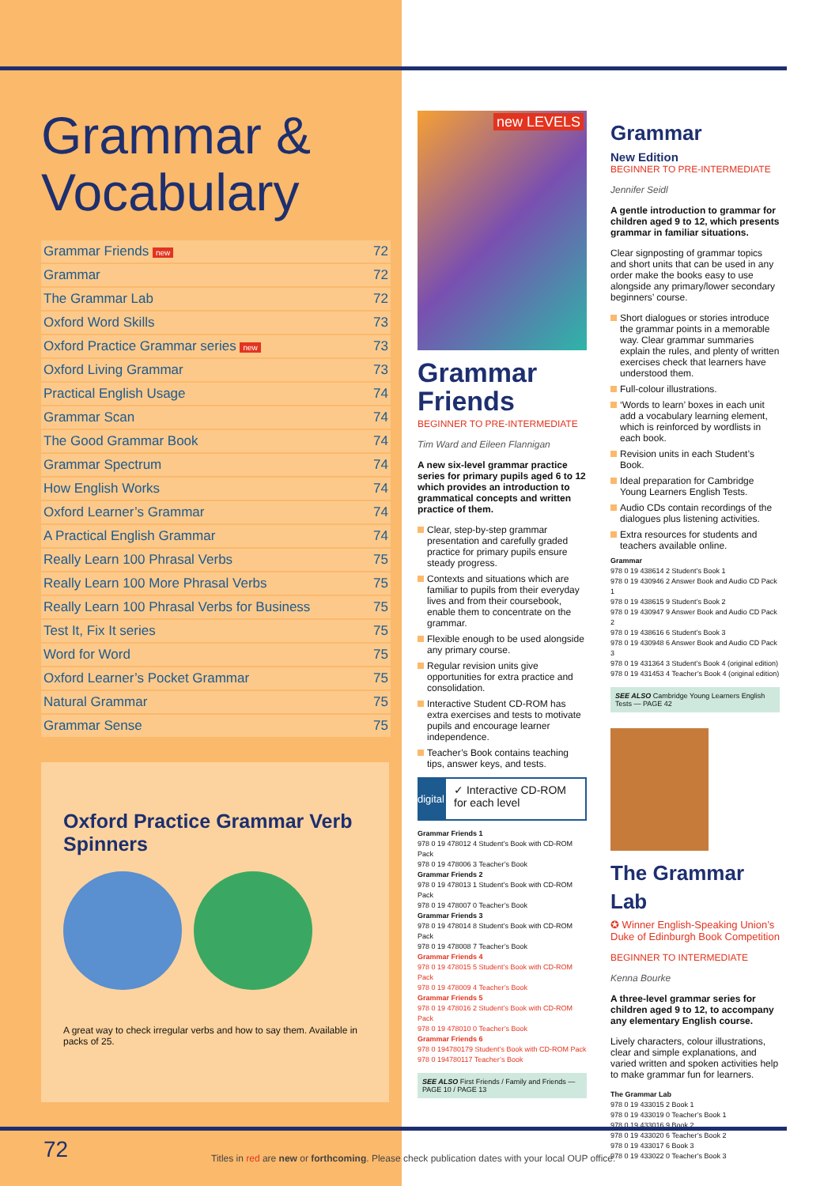Grammar & Vocabulary
| Grammar Friends new | 72 |
| Grammar | 72 |
| The Grammar Lab | 72 |
| Oxford Word Skills | 73 |
| Oxford Practice Grammar series new | 73 |
| Oxford Living Grammar | 73 |
| Practical English Usage | 74 |
| Grammar Scan | 74 |
| The Good Grammar Book | 74 |
| Grammar Spectrum | 74 |
| How English Works | 74 |
| Oxford Learner’s Grammar | 74 |
| A Practical English Grammar | 74 |
| Really Learn 100 Phrasal Verbs | 75 |
| Really Learn 100 More Phrasal Verbs | 75 |
| Really Learn 100 Phrasal Verbs for Business | 75 |
| Test It, Fix It series | 75 |
| Word for Word | 75 |
| Oxford Learner’s Pocket Grammar | 75 |
| Natural Grammar | 75 |
| Grammar Sense | 75 |
Oxford Practice Grammar Verb Spinners
A great way to check irregular verbs and how to say them. Available in packs of 25.
new LEVELS
Grammar Friends
BEGINNER TO PRE-INTERMEDIATE
Tim Ward and Eileen Flannigan
A new six-level grammar practice series for primary pupils aged 6 to 12 which provides an introduction to grammatical concepts and written practice of them.
Clear, step-by-step grammar presentation and carefully graded practice for primary pupils ensure steady progress.
Contexts and situations which are familiar to pupils from their everyday lives and from their coursebook, enable them to concentrate on the grammar.
Flexible enough to be used alongside any primary course.
Regular revision units give opportunities for extra practice and consolidation.
Interactive Student CD-ROM has extra exercises and tests to motivate pupils and encourage learner independence.
Teacher’s Book contains teaching tips, answer keys, and tests.
digital
✓ Interactive CD-ROM for each level
Grammar Friends 1
978 0 19 478012 4 Student’s Book with CD-ROM Pack
978 0 19 478006 3 Teacher’s Book
Grammar Friends 2
978 0 19 478013 1 Student’s Book with CD-ROM Pack
978 0 19 478007 0 Teacher’s Book
Grammar Friends 3
978 0 19 478014 8 Student’s Book with CD-ROM Pack
978 0 19 478008 7 Teacher’s Book
Grammar Friends 4
978 0 19 478015 5 Student’s Book with CD-ROM Pack
978 0 19 478009 4 Teacher’s Book
Grammar Friends 5
978 0 19 478016 2 Student’s Book with CD-ROM Pack
978 0 19 478010 0 Teacher’s Book
Grammar Friends 6
978 0 194780179 Student’s Book with CD-ROM Pack
978 0 194780117 Teacher’s Book
SEE ALSO First Friends / Family and Friends — PAGE 10 / PAGE 13
Grammar
New Edition
BEGINNER TO PRE-INTERMEDIATE
Jennifer Seidl
A gentle introduction to grammar for children aged 9 to 12, which presents grammar in familiar situations.
Clear signposting of grammar topics and short units that can be used in any order make the books easy to use alongside any primary/lower secondary beginners’ course.
Short dialogues or stories introduce the grammar points in a memorable way. Clear grammar summaries explain the rules, and plenty of written exercises check that learners have understood them.
Full-colour illustrations.
‘Words to learn’ boxes in each unit add a vocabulary learning element, which is reinforced by wordlists in each book.
Revision units in each Student’s Book.
Ideal preparation for Cambridge Young Learners English Tests.
Audio CDs contain recordings of the dialogues plus listening activities.
Extra resources for students and teachers available online.
Grammar
978 0 19 438614 2 Student’s Book 1
978 0 19 430946 2 Answer Book and Audio CD Pack 1
978 0 19 438615 9 Student’s Book 2
978 0 19 430947 9 Answer Book and Audio CD Pack 2
978 0 19 438616 6 Student’s Book 3
978 0 19 430948 6 Answer Book and Audio CD Pack 3
978 0 19 431364 3 Student’s Book 4 (original edition)
978 0 19 431453 4 Teacher’s Book 4 (original edition)
SEE ALSO Cambridge Young Learners English Tests — PAGE 42
The Grammar Lab
✪ Winner English-Speaking Union’s Duke of Edinburgh Book Competition
BEGINNER TO INTERMEDIATE
Kenna Bourke
A three-level grammar series for children aged 9 to 12, to accompany any elementary English course.
Lively characters, colour illustrations, clear and simple explanations, and varied written and spoken activities help to make grammar fun for learners.
The Grammar Lab
978 0 19 433015 2 Book 1
978 0 19 433019 0 Teacher’s Book 1
978 0 19 433016 9 Book 2
978 0 19 433020 6 Teacher’s Book 2
978 0 19 433017 6 Book 3
978 0 19 433022 0 Teacher’s Book 3
72
Titles in red are new or forthcoming. Please check publication dates with your local OUP office.